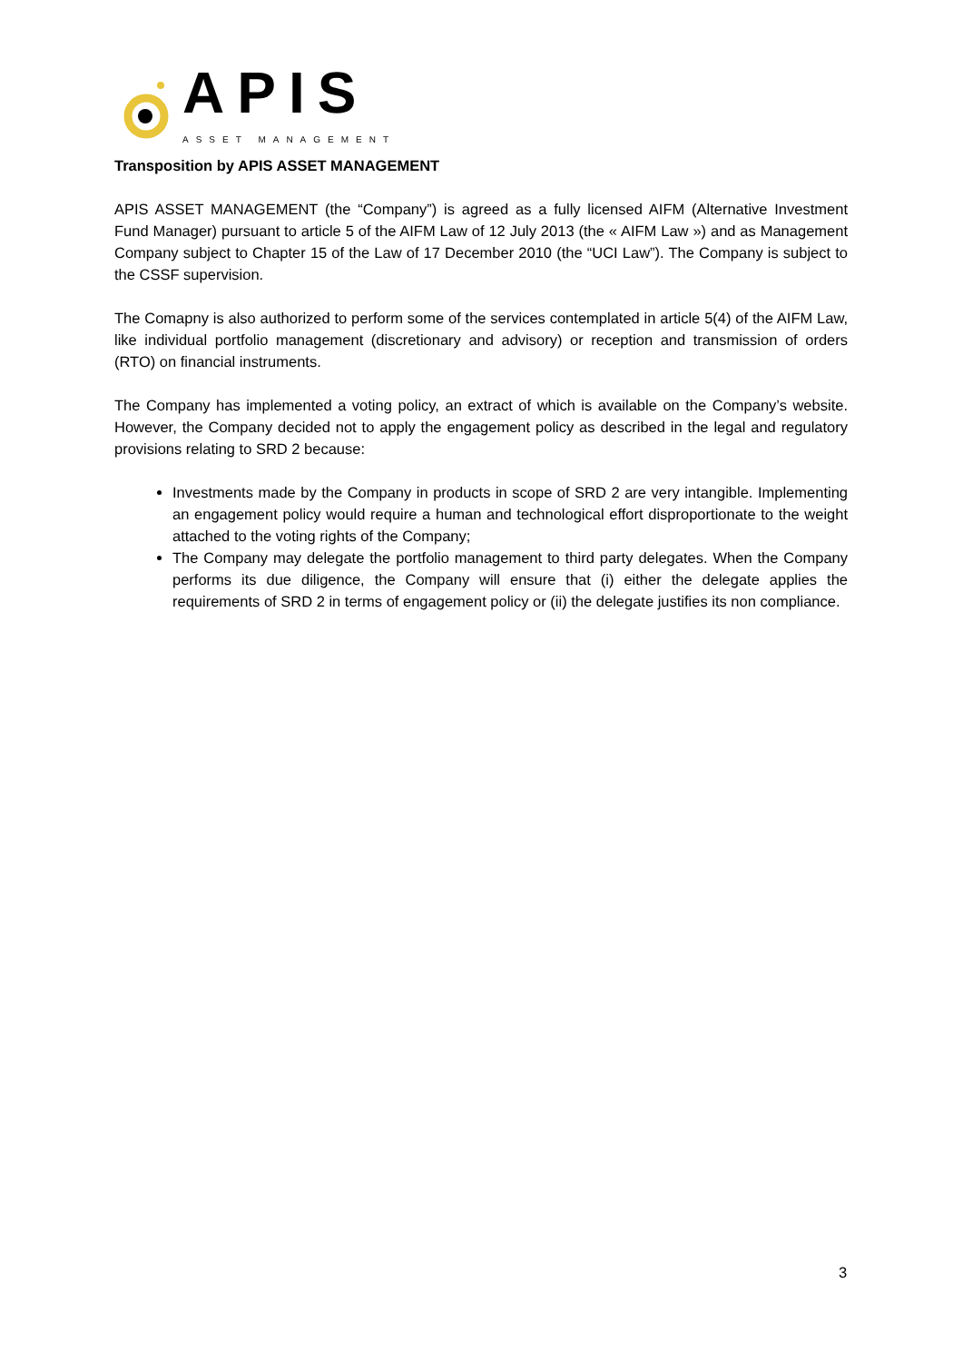APIS
ASSET MANAGEMENT
Transposition by APIS ASSET MANAGEMENT
APIS ASSET MANAGEMENT (the “Company”) is agreed as a fully licensed AIFM (Alternative Investment Fund Manager) pursuant to article 5 of the AIFM Law of 12 July 2013 (the « AIFM Law ») and as Management Company subject to Chapter 15 of the Law of 17 December 2010 (the “UCI Law”). The Company is subject to the CSSF supervision.
The Comapny is also authorized to perform some of the services contemplated in article 5(4) of the AIFM Law, like individual portfolio management (discretionary and advisory) or reception and transmission of orders (RTO) on financial instruments.
The Company has implemented a voting policy, an extract of which is available on the Company’s website. However, the Company decided not to apply the engagement policy as described in the legal and regulatory provisions relating to SRD 2 because:
Investments made by the Company in products in scope of SRD 2 are very intangible. Implementing an engagement policy would require a human and technological effort disproportionate to the weight attached to the voting rights of the Company;
The Company may delegate the portfolio management to third party delegates. When the Company performs its due diligence, the Company will ensure that (i) either the delegate applies the requirements of SRD 2 in terms of engagement policy or (ii) the delegate justifies its non compliance.
3